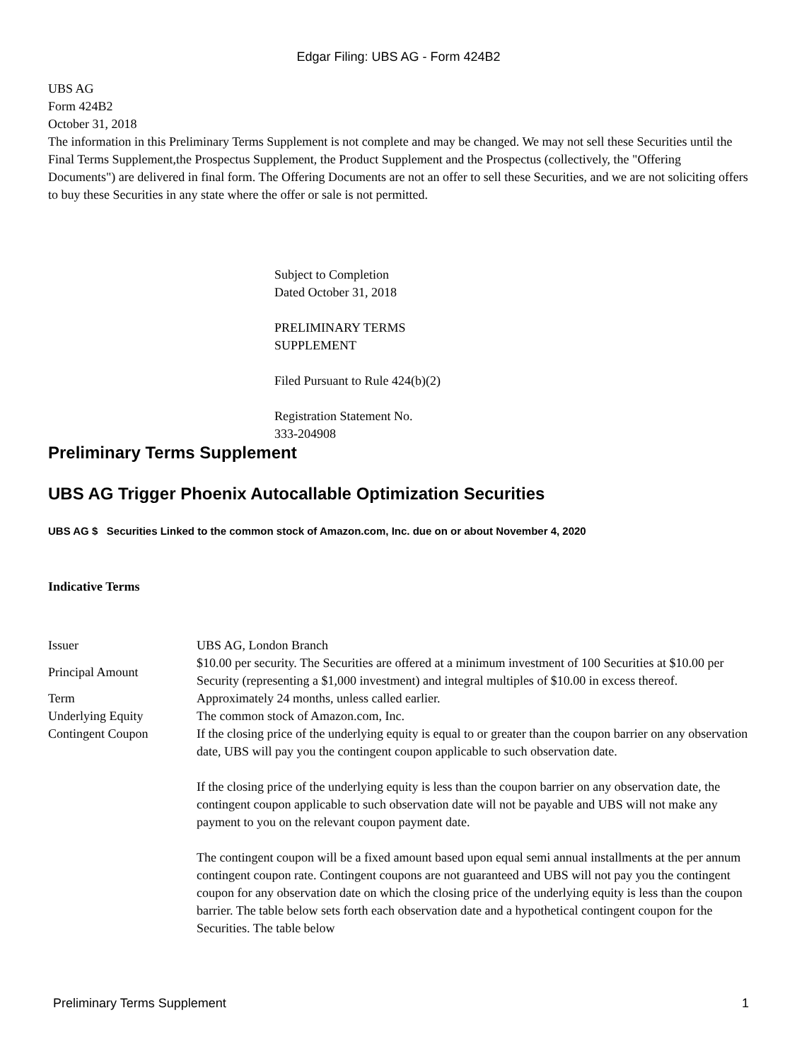Edgar Filing: UBS AG - Form 424B2
UBS AG
Form 424B2
October 31, 2018
The information in this Preliminary Terms Supplement is not complete and may be changed. We may not sell these Securities until the Final Terms Supplement,the Prospectus Supplement, the Product Supplement and the Prospectus (collectively, the "Offering Documents") are delivered in final form. The Offering Documents are not an offer to sell these Securities, and we are not soliciting offers to buy these Securities in any state where the offer or sale is not permitted.
Subject to Completion
Dated October 31, 2018
PRELIMINARY TERMS
SUPPLEMENT
Filed Pursuant to Rule 424(b)(2)
Registration Statement No.
333-204908
Preliminary Terms Supplement
UBS AG Trigger Phoenix Autocallable Optimization Securities
UBS AG $ Securities Linked to the common stock of Amazon.com, Inc. due on or about November 4, 2020
Indicative Terms
| Issuer | UBS AG, London Branch |
| Principal Amount | $10.00 per security. The Securities are offered at a minimum investment of 100 Securities at $10.00 per Security (representing a $1,000 investment) and integral multiples of $10.00 in excess thereof. |
| Term | Approximately 24 months, unless called earlier. |
| Underlying Equity | The common stock of Amazon.com, Inc. |
| Contingent Coupon | If the closing price of the underlying equity is equal to or greater than the coupon barrier on any observation date, UBS will pay you the contingent coupon applicable to such observation date. If the closing price of the underlying equity is less than the coupon barrier on any observation date, the contingent coupon applicable to such observation date will not be payable and UBS will not make any payment to you on the relevant coupon payment date. The contingent coupon will be a fixed amount based upon equal semi annual installments at the per annum contingent coupon rate. Contingent coupons are not guaranteed and UBS will not pay you the contingent coupon for any observation date on which the closing price of the underlying equity is less than the coupon barrier. The table below sets forth each observation date and a hypothetical contingent coupon for the Securities. The table below |
Preliminary Terms Supplement 1